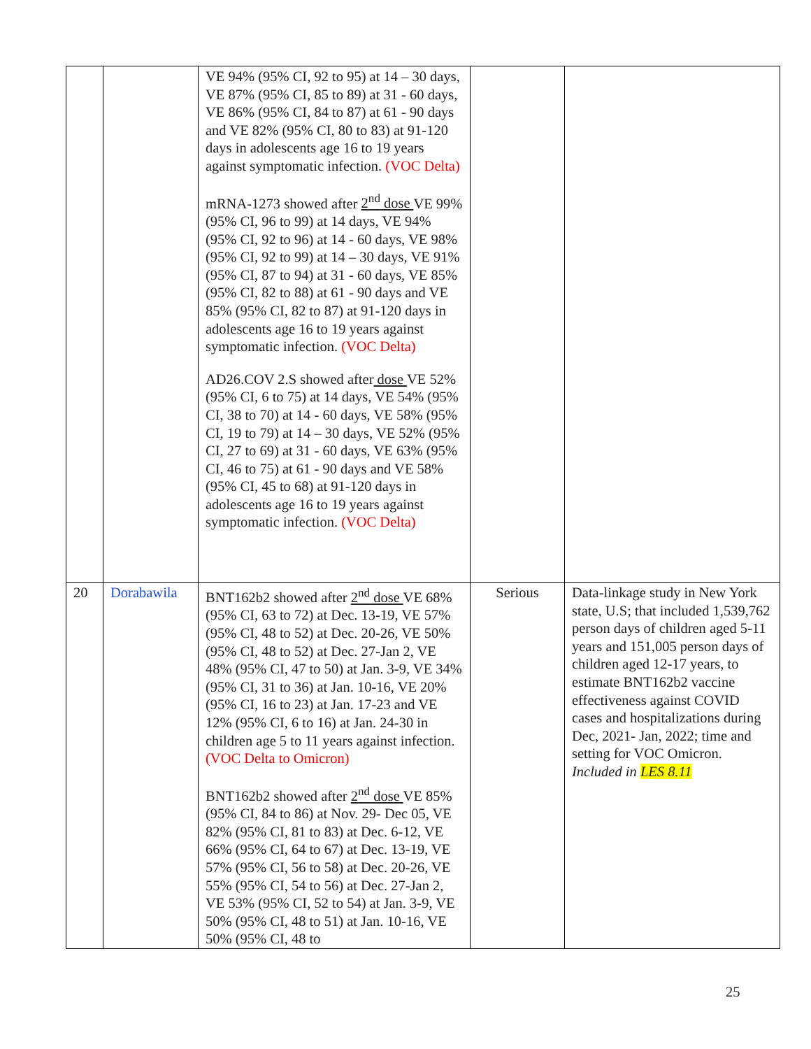| | | VE 94% (95% CI, 92 to 95) at 14 – 30 days, VE 87% (95% CI, 85 to 89) at 31 - 60 days, VE 86% (95% CI, 84 to 87) at 61 - 90 days and VE 82% (95% CI, 80 to 83) at 91-120 days in adolescents age 16 to 19 years against symptomatic infection. (VOC Delta) mRNA-1273 showed after 2<sup>nd</sup> dose VE 99% (95% CI, 96 to 99) at 14 days, VE 94% (95% CI, 92 to 96) at 14 - 60 days, VE 98% (95% CI, 92 to 99) at 14 – 30 days, VE 91% (95% CI, 87 to 94) at 31 - 60 days, VE 85% (95% CI, 82 to 88) at 61 - 90 days and VE 85% (95% CI, 82 to 87) at 91-120 days in adolescents age 16 to 19 years against symptomatic infection. (VOC Delta) AD26.COV 2.S showed after dose VE 52% (95% CI, 6 to 75) at 14 days, VE 54% (95% CI, 38 to 70) at 14 - 60 days, VE 58% (95% CI, 19 to 79) at 14 – 30 days, VE 52% (95% CI, 27 to 69) at 31 - 60 days, VE 63% (95% CI, 46 to 75) at 61 - 90 days and VE 58% (95% CI, 45 to 68) at 91-120 days in adolescents age 16 to 19 years against symptomatic infection. (VOC Delta) | | |
| 20 | Dorabawila | BNT162b2 showed after 2<sup>nd</sup> dose VE 68% (95% CI, 63 to 72) at Dec. 13-19, VE 57% (95% CI, 48 to 52) at Dec. 20-26, VE 50% (95% CI, 48 to 52) at Dec. 27-Jan 2, VE 48% (95% CI, 47 to 50) at Jan. 3-9, VE 34% (95% CI, 31 to 36) at Jan. 10-16, VE 20% (95% CI, 16 to 23) at Jan. 17-23 and VE 12% (95% CI, 6 to 16) at Jan. 24-30 in children age 5 to 11 years against infection. (VOC Delta to Omicron) BNT162b2 showed after 2<sup>nd</sup> dose VE 85% (95% CI, 84 to 86) at Nov. 29- Dec 05, VE 82% (95% CI, 81 to 83) at Dec. 6-12, VE 66% (95% CI, 64 to 67) at Dec. 13-19, VE 57% (95% CI, 56 to 58) at Dec. 20-26, VE 55% (95% CI, 54 to 56) at Dec. 27-Jan 2, VE 53% (95% CI, 52 to 54) at Jan. 3-9, VE 50% (95% CI, 48 to 51) at Jan. 10-16, VE 50% (95% CI, 48 to | Serious | Data-linkage study in New York state, U.S; that included 1,539,762 person days of children aged 5-11 years and 151,005 person days of children aged 12-17 years, to estimate BNT162b2 vaccine effectiveness against COVID cases and hospitalizations during Dec, 2021- Jan, 2022; time and setting for VOC Omicron. Included in LES 8.11 |
25